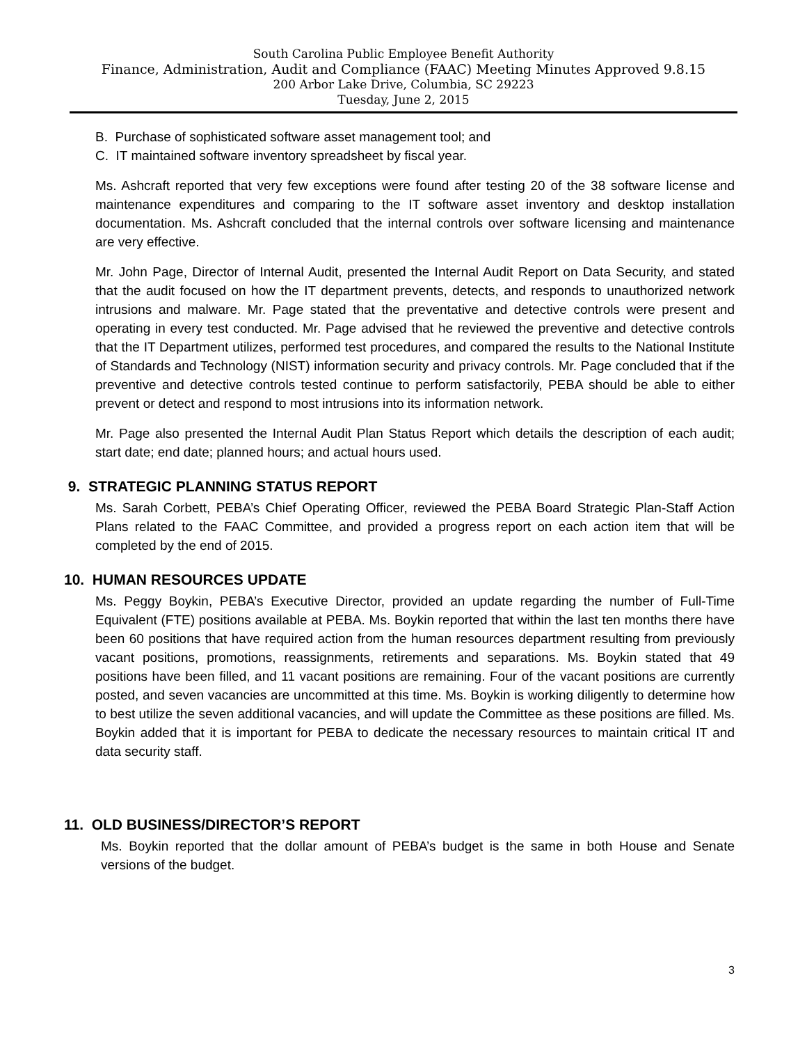South Carolina Public Employee Benefit Authority
Finance, Administration, Audit and Compliance (FAAC) Meeting Minutes Approved 9.8.15
200 Arbor Lake Drive, Columbia, SC 29223
Tuesday, June 2, 2015
B. Purchase of sophisticated software asset management tool; and
C. IT maintained software inventory spreadsheet by fiscal year.
Ms. Ashcraft reported that very few exceptions were found after testing 20 of the 38 software license and maintenance expenditures and comparing to the IT software asset inventory and desktop installation documentation. Ms. Ashcraft concluded that the internal controls over software licensing and maintenance are very effective.
Mr. John Page, Director of Internal Audit, presented the Internal Audit Report on Data Security, and stated that the audit focused on how the IT department prevents, detects, and responds to unauthorized network intrusions and malware. Mr. Page stated that the preventative and detective controls were present and operating in every test conducted. Mr. Page advised that he reviewed the preventive and detective controls that the IT Department utilizes, performed test procedures, and compared the results to the National Institute of Standards and Technology (NIST) information security and privacy controls. Mr. Page concluded that if the preventive and detective controls tested continue to perform satisfactorily, PEBA should be able to either prevent or detect and respond to most intrusions into its information network.
Mr. Page also presented the Internal Audit Plan Status Report which details the description of each audit; start date; end date; planned hours; and actual hours used.
9. STRATEGIC PLANNING STATUS REPORT
Ms. Sarah Corbett, PEBA’s Chief Operating Officer, reviewed the PEBA Board Strategic Plan-Staff Action Plans related to the FAAC Committee, and provided a progress report on each action item that will be completed by the end of 2015.
10. HUMAN RESOURCES UPDATE
Ms. Peggy Boykin, PEBA’s Executive Director, provided an update regarding the number of Full-Time Equivalent (FTE) positions available at PEBA. Ms. Boykin reported that within the last ten months there have been 60 positions that have required action from the human resources department resulting from previously vacant positions, promotions, reassignments, retirements and separations. Ms. Boykin stated that 49 positions have been filled, and 11 vacant positions are remaining. Four of the vacant positions are currently posted, and seven vacancies are uncommitted at this time. Ms. Boykin is working diligently to determine how to best utilize the seven additional vacancies, and will update the Committee as these positions are filled. Ms. Boykin added that it is important for PEBA to dedicate the necessary resources to maintain critical IT and data security staff.
11. OLD BUSINESS/DIRECTOR’S REPORT
Ms. Boykin reported that the dollar amount of PEBA’s budget is the same in both House and Senate versions of the budget.
3